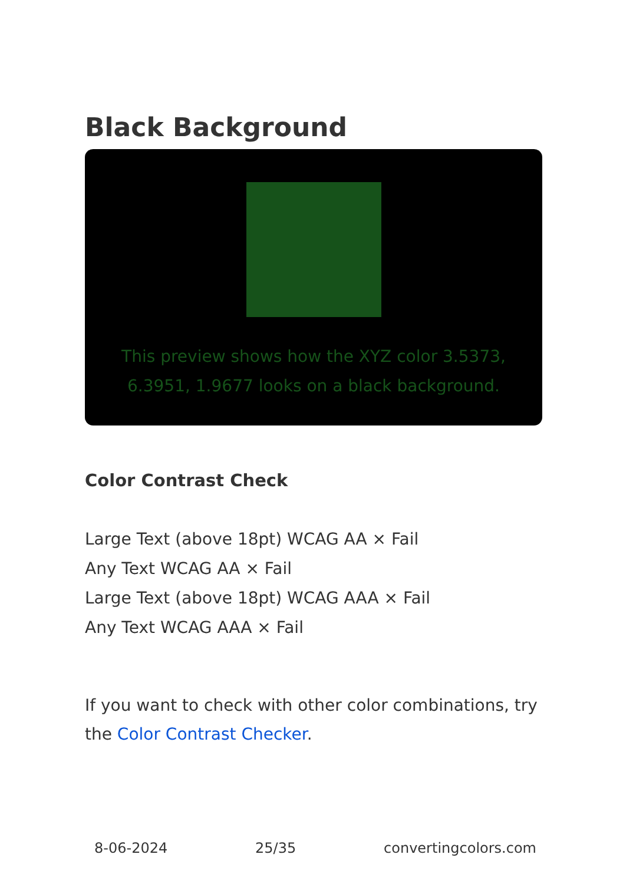Black Background
This preview shows how the XYZ color 3.5373, 6.3951, 1.9677 looks on a black background.
Color Contrast Check
Large Text (above 18pt) WCAG AA × Fail
Any Text WCAG AA × Fail
Large Text (above 18pt) WCAG AAA × Fail
Any Text WCAG AAA × Fail
If you want to check with other color combinations, try the Color Contrast Checker.
8-06-2024 25/35 convertingcolors.com